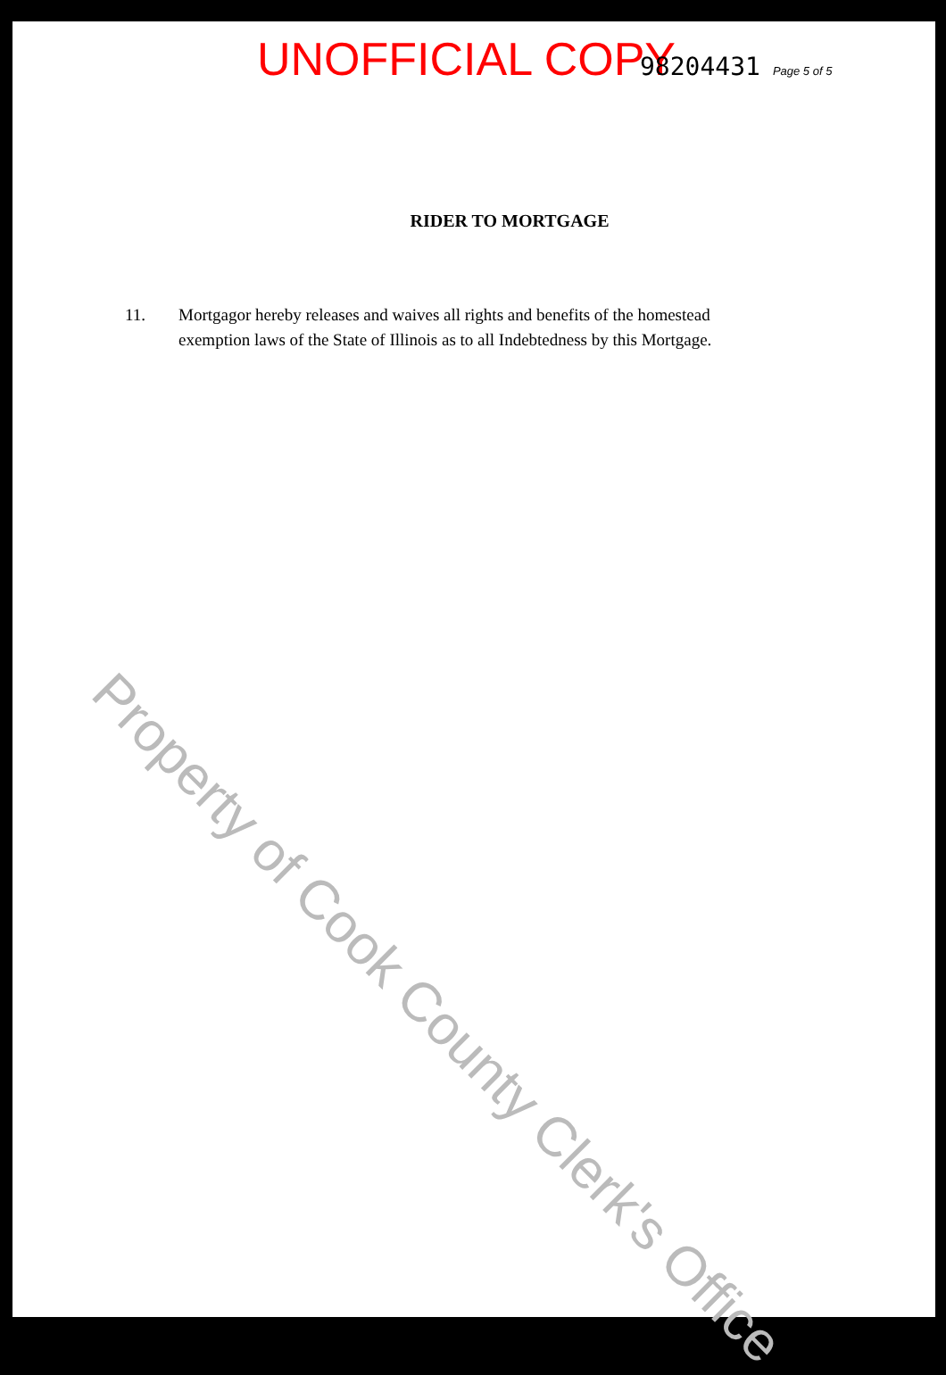UNOFFICIAL COPY 98204431 Page 5 of 5
RIDER TO MORTGAGE
11. Mortgagor hereby releases and waives all rights and benefits of the homestead exemption laws of the State of Illinois as to all Indebtedness by this Mortgage.
Property of Cook County Clerk's Office